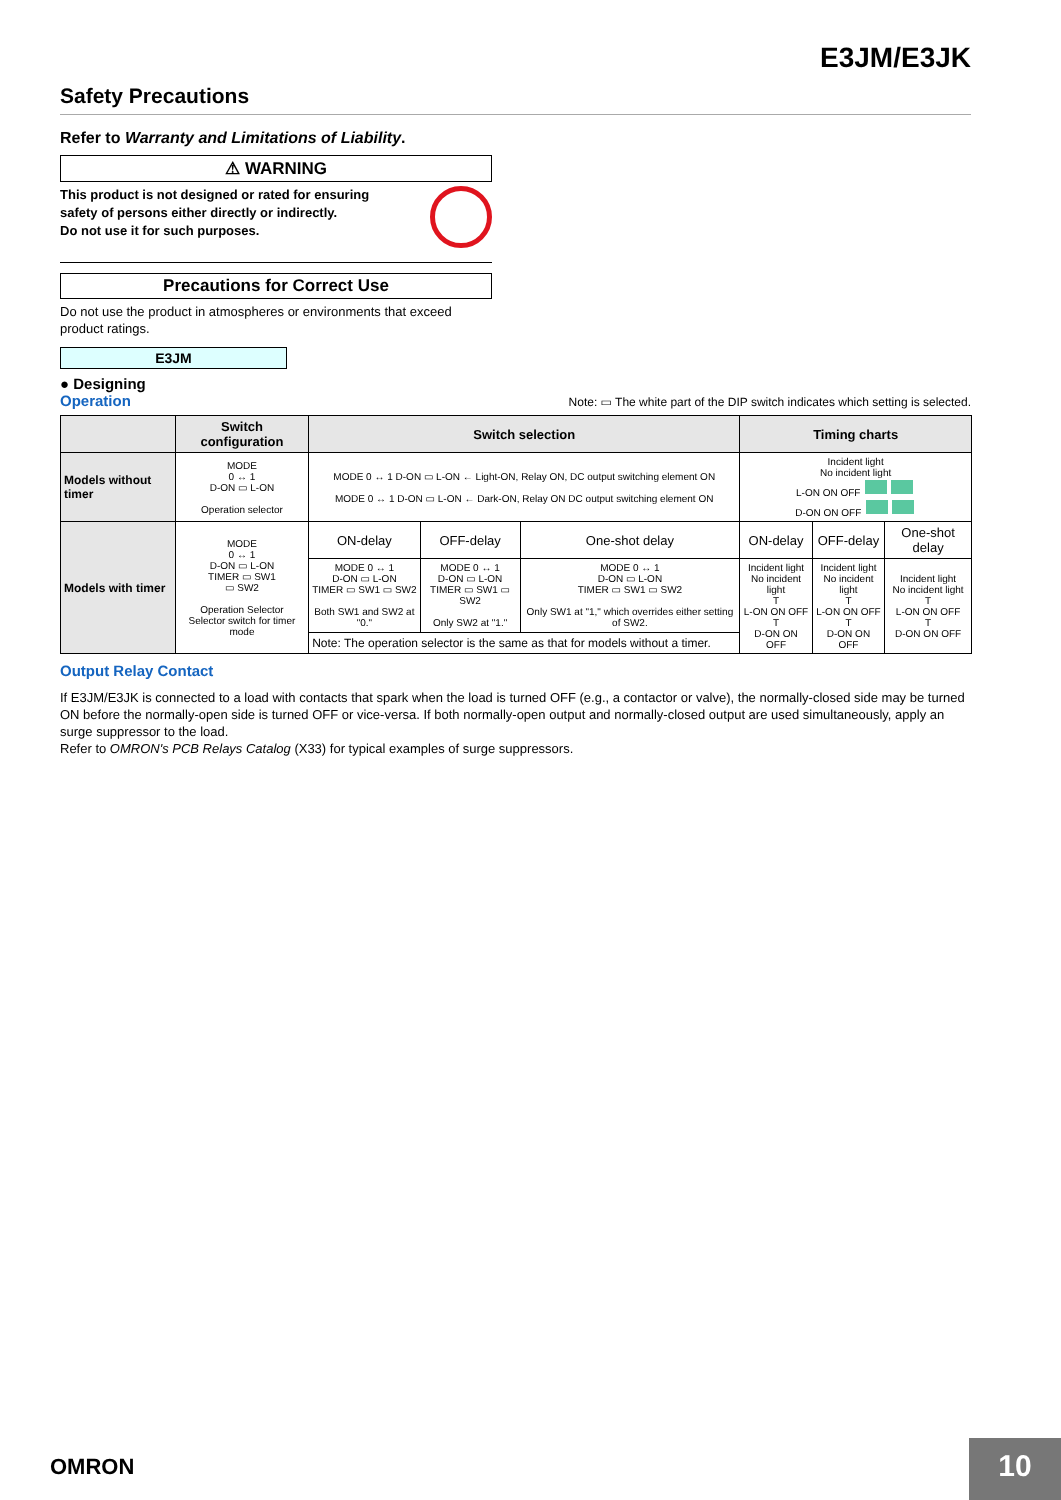E3JM/E3JK
Safety Precautions
Refer to Warranty and Limitations of Liability.
⚠ WARNING
This product is not designed or rated for ensuring
safety of persons either directly or indirectly.
Do not use it for such purposes.
Precautions for Correct Use
Do not use the product in atmospheres or environments that exceed
product ratings.
E3JM
● Designing
Operation Note: ▭ The white part of the DIP switch indicates which setting is selected.
| | Switch configuration | Switch selection | | | Timing charts | | |
| --- | --- | --- | --- | --- | --- | --- | --- |
| Models without timer | MODE 0 ↔ 1 D-ON ▭ L-ON Operation selector | MODE 0 ↔ 1 D-ON ▭ L-ON ← Light-ON, Relay ON, DC output switching element ON MODE 0 ↔ 1 D-ON ▭ L-ON ← Dark-ON, Relay ON DC output switching element ON | | | Incident light No incident light L-ON ON OFF D-ON ON OFF | | |
| Models with timer | MODE 0 ↔ 1 D-ON ▭ L-ON TIMER ▭ SW1 ▭ SW2 Operation Selector Selector switch for timer mode | ON-delay | OFF-delay | One-shot delay | ON-delay | OFF-delay | One-shot delay |
| | | MODE 0 ↔ 1 D-ON ▭ L-ON TIMER ▭ SW1 ▭ SW2 Both SW1 and SW2 at "0." | MODE 0 ↔ 1 D-ON ▭ L-ON TIMER ▭ SW1 ▭ SW2 Only SW2 at "1." | MODE 0 ↔ 1 D-ON ▭ L-ON TIMER ▭ SW1 ▭ SW2 Only SW1 at "1," which overrides either setting of SW2. | Incident light No incident light T L-ON ON OFF T D-ON ON OFF | Incident light No incident light T L-ON ON OFF T D-ON ON OFF | Incident light No incident light T L-ON ON OFF T D-ON ON OFF |
| | | Note: The operation selector is the same as that for models without a timer. | | | | | |
Output Relay Contact
If E3JM/E3JK is connected to a load with contacts that spark when the load is turned OFF (e.g., a contactor or valve), the normally-closed side may be turned ON before the normally-open side is turned OFF or vice-versa. If both normally-open output and normally-closed output are used simultaneously, apply an surge suppressor to the load.
Refer to OMRON's PCB Relays Catalog (X33) for typical examples of surge suppressors.
OMRON 10